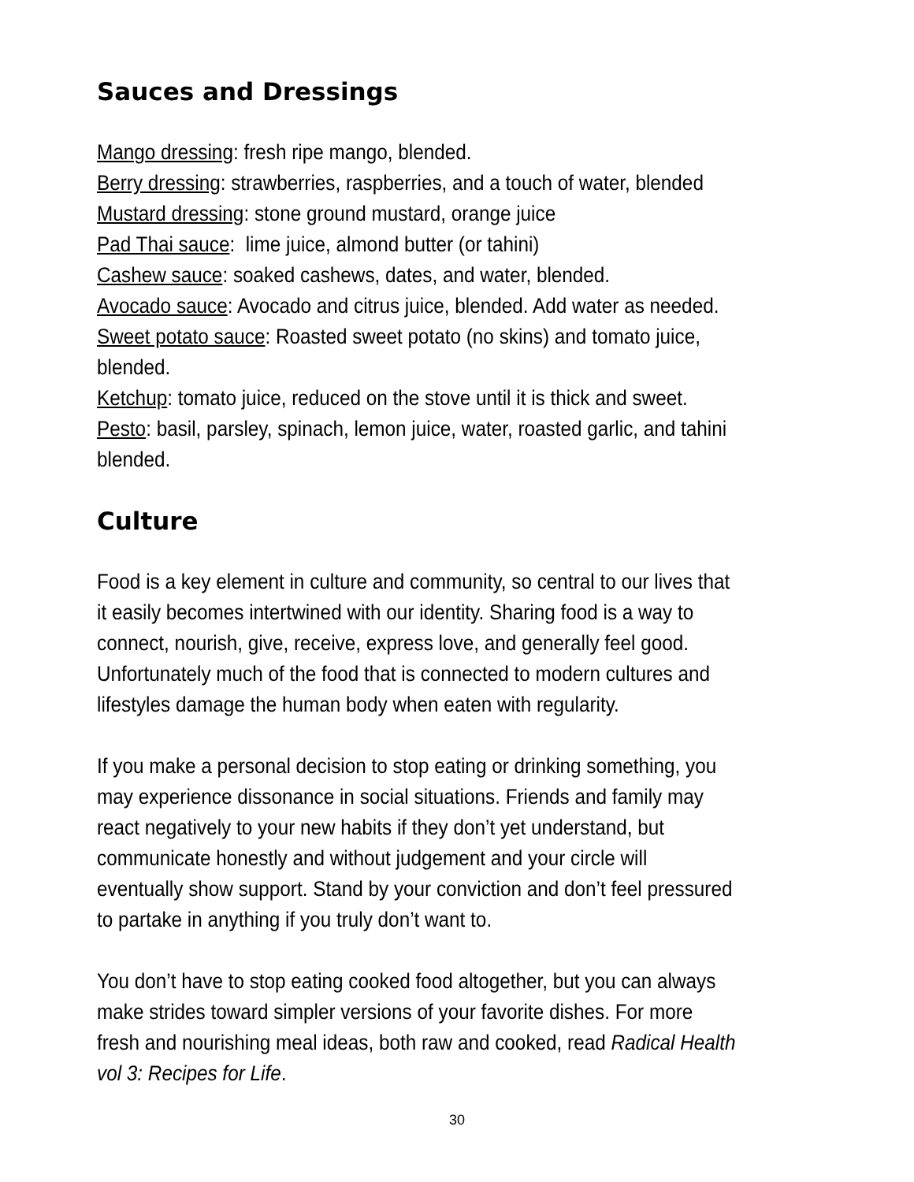Sauces and Dressings
Mango dressing: fresh ripe mango, blended.
Berry dressing: strawberries, raspberries, and a touch of water, blended
Mustard dressing: stone ground mustard, orange juice
Pad Thai sauce: lime juice, almond butter (or tahini)
Cashew sauce: soaked cashews, dates, and water, blended.
Avocado sauce: Avocado and citrus juice, blended. Add water as needed.
Sweet potato sauce: Roasted sweet potato (no skins) and tomato juice,
blended.
Ketchup: tomato juice, reduced on the stove until it is thick and sweet.
Pesto: basil, parsley, spinach, lemon juice, water, roasted garlic, and tahini
blended.
Culture
Food is a key element in culture and community, so central to our lives that
it easily becomes intertwined with our identity. Sharing food is a way to
connect, nourish, give, receive, express love, and generally feel good.
Unfortunately much of the food that is connected to modern cultures and
lifestyles damage the human body when eaten with regularity.
If you make a personal decision to stop eating or drinking something, you
may experience dissonance in social situations. Friends and family may
react negatively to your new habits if they don’t yet understand, but
communicate honestly and without judgement and your circle will
eventually show support. Stand by your conviction and don’t feel pressured
to partake in anything if you truly don’t want to.
You don’t have to stop eating cooked food altogether, but you can always
make strides toward simpler versions of your favorite dishes. For more
fresh and nourishing meal ideas, both raw and cooked, read Radical Health
vol 3: Recipes for Life.
30